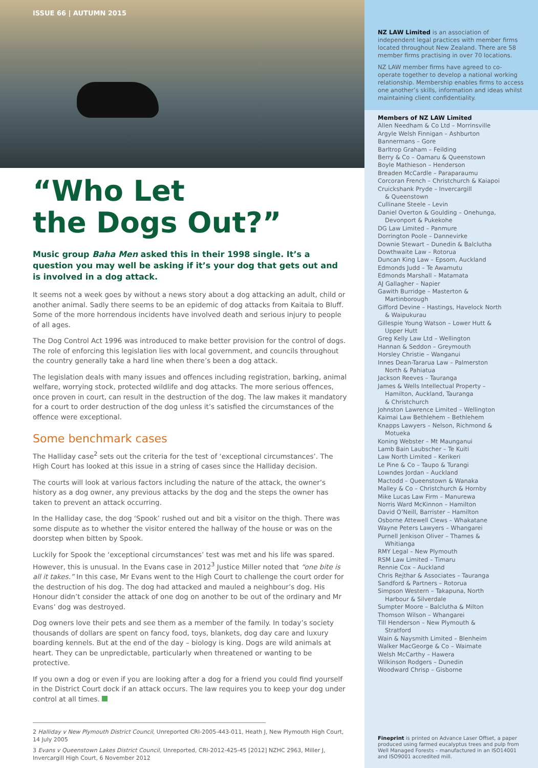ISSUE 66 | AUTUMN 2015
“Who Let
the Dogs Out?”
Music group Baha Men asked this in their 1998 single. It’s a question you may well be asking if it’s your dog that gets out and is involved in a dog attack.
It seems not a week goes by without a news story about a dog attacking an adult, child or another animal. Sadly there seems to be an epidemic of dog attacks from Kaitaia to Bluff. Some of the more horrendous incidents have involved death and serious injury to people of all ages.
The Dog Control Act 1996 was introduced to make better provision for the control of dogs. The role of enforcing this legislation lies with local government, and councils throughout the country generally take a hard line when there’s been a dog attack.
The legislation deals with many issues and offences including registration, barking, animal welfare, worrying stock, protected wildlife and dog attacks. The more serious offences, once proven in court, can result in the destruction of the dog. The law makes it mandatory for a court to order destruction of the dog unless it’s satisfied the circumstances of the offence were exceptional.
Some benchmark cases
The Halliday case<sup>2</sup> sets out the criteria for the test of ‘exceptional circumstances’. The High Court has looked at this issue in a string of cases since the Halliday decision.
The courts will look at various factors including the nature of the attack, the owner’s history as a dog owner, any previous attacks by the dog and the steps the owner has taken to prevent an attack occurring.
In the Halliday case, the dog ‘Spook’ rushed out and bit a visitor on the thigh. There was some dispute as to whether the visitor entered the hallway of the house or was on the doorstep when bitten by Spook.
Luckily for Spook the ‘exceptional circumstances’ test was met and his life was spared. However, this is unusual. In the Evans case in 2012<sup>3</sup> Justice Miller noted that “one bite is all it takes.” In this case, Mr Evans went to the High Court to challenge the court order for the destruction of his dog. The dog had attacked and mauled a neighbour’s dog. His Honour didn’t consider the attack of one dog on another to be out of the ordinary and Mr Evans’ dog was destroyed.
Dog owners love their pets and see them as a member of the family. In today’s society thousands of dollars are spent on fancy food, toys, blankets, dog day care and luxury boarding kennels. But at the end of the day – biology is king. Dogs are wild animals at heart. They can be unpredictable, particularly when threatened or wanting to be protective.
If you own a dog or even if you are looking after a dog for a friend you could find yourself in the District Court dock if an attack occurs. The law requires you to keep your dog under control at all times.
2 Halliday v New Plymouth District Council, Unreported CRI-2005-443-011, Heath J, New Plymouth High Court, 14 July 2005
3 Evans v Queenstown Lakes District Council, Unreported, CRI-2012-425-45 [2012] NZHC 2963, Miller J, Invercargill High Court, 6 November 2012
NZ LAW Limited is an association of independent legal practices with member firms located throughout New Zealand. There are 58 member firms practising in over 70 locations.
NZ LAW member firms have agreed to co-operate together to develop a national working relationship. Membership enables firms to access one another’s skills, information and ideas whilst maintaining client confidentiality.
Members of NZ LAW Limited
Allen Needham & Co Ltd – Morrinsville
Argyle Welsh Finnigan – Ashburton
Bannermans – Gore
Barltrop Graham – Feilding
Berry & Co – Oamaru & Queenstown
Boyle Mathieson – Henderson
Breaden McCardle – Paraparaumu
Corcoran French – Christchurch & Kaiapoi
Cruickshank Pryde – Invercargill
& Queenstown
Cullinane Steele – Levin
Daniel Overton & Goulding – Onehunga,
Devonport & Pukekohe
DG Law Limited – Panmure
Dorrington Poole – Dannevirke
Downie Stewart – Dunedin & Balclutha
Dowthwaite Law – Rotorua
Duncan King Law – Epsom, Auckland
Edmonds Judd – Te Awamutu
Edmonds Marshall – Matamata
AJ Gallagher – Napier
Gawith Burridge – Masterton &
Martinborough
Gifford Devine – Hastings, Havelock North
& Waipukurau
Gillespie Young Watson – Lower Hutt &
Upper Hutt
Greg Kelly Law Ltd – Wellington
Hannan & Seddon – Greymouth
Horsley Christie – Wanganui
Innes Dean-Tararua Law – Palmerston
North & Pahiatua
Jackson Reeves – Tauranga
James & Wells Intellectual Property –
Hamilton, Auckland, Tauranga
& Christchurch
Johnston Lawrence Limited – Wellington
Kaimai Law Bethlehem – Bethlehem
Knapps Lawyers – Nelson, Richmond &
Motueka
Koning Webster – Mt Maunganui
Lamb Bain Laubscher – Te Kuiti
Law North Limited – Kerikeri
Le Pine & Co – Taupo & Turangi
Lowndes Jordan – Auckland
Mactodd – Queenstown & Wanaka
Malley & Co – Christchurch & Hornby
Mike Lucas Law Firm – Manurewa
Norris Ward McKinnon – Hamilton
David O’Neill, Barrister – Hamilton
Osborne Attewell Clews – Whakatane
Wayne Peters Lawyers – Whangarei
Purnell Jenkison Oliver – Thames &
Whitianga
RMY Legal – New Plymouth
RSM Law Limited – Timaru
Rennie Cox – Auckland
Chris Rejthar & Associates – Tauranga
Sandford & Partners – Rotorua
Simpson Western – Takapuna, North
Harbour & Silverdale
Sumpter Moore – Balclutha & Milton
Thomson Wilson – Whangarei
Till Henderson – New Plymouth &
Stratford
Wain & Naysmith Limited – Blenheim
Walker MacGeorge & Co – Waimate
Welsh McCarthy – Hawera
Wilkinson Rodgers – Dunedin
Woodward Chrisp – Gisborne
Fineprint is printed on Advance Laser Offset, a paper produced using farmed eucalyptus trees and pulp from Well Managed Forests – manufactured in an ISO14001 and ISO9001 accredited mill.